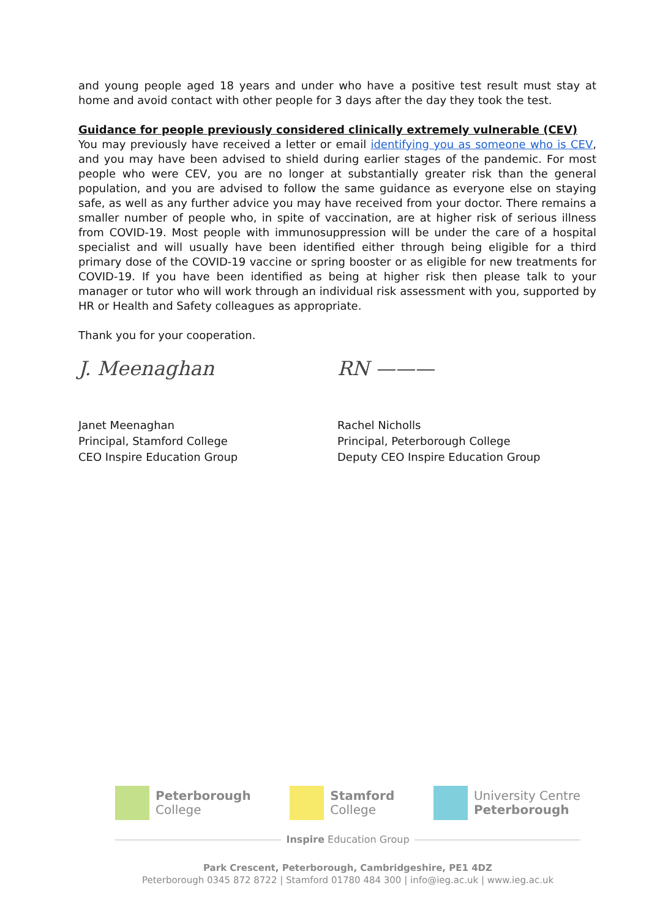and young people aged 18 years and under who have a positive test result must stay at home and avoid contact with other people for 3 days after the day they took the test.
Guidance for people previously considered clinically extremely vulnerable (CEV)
You may previously have received a letter or email identifying you as someone who is CEV, and you may have been advised to shield during earlier stages of the pandemic. For most people who were CEV, you are no longer at substantially greater risk than the general population, and you are advised to follow the same guidance as everyone else on staying safe, as well as any further advice you may have received from your doctor. There remains a smaller number of people who, in spite of vaccination, are at higher risk of serious illness from COVID-19. Most people with immunosuppression will be under the care of a hospital specialist and will usually have been identified either through being eligible for a third primary dose of the COVID-19 vaccine or spring booster or as eligible for new treatments for COVID-19. If you have been identified as being at higher risk then please talk to your manager or tutor who will work through an individual risk assessment with you, supported by HR or Health and Safety colleagues as appropriate.
Thank you for your cooperation.
J. Meenaghan
Janet Meenaghan
Principal, Stamford College
CEO Inspire Education Group
RN ———
Rachel Nicholls
Principal, Peterborough College
Deputy CEO Inspire Education Group
Peterborough
College
Stamford
College
University Centre
Peterborough
Inspire Education Group
Park Crescent, Peterborough, Cambridgeshire, PE1 4DZ
Peterborough 0345 872 8722 | Stamford 01780 484 300 | info@ieg.ac.uk | www.ieg.ac.uk